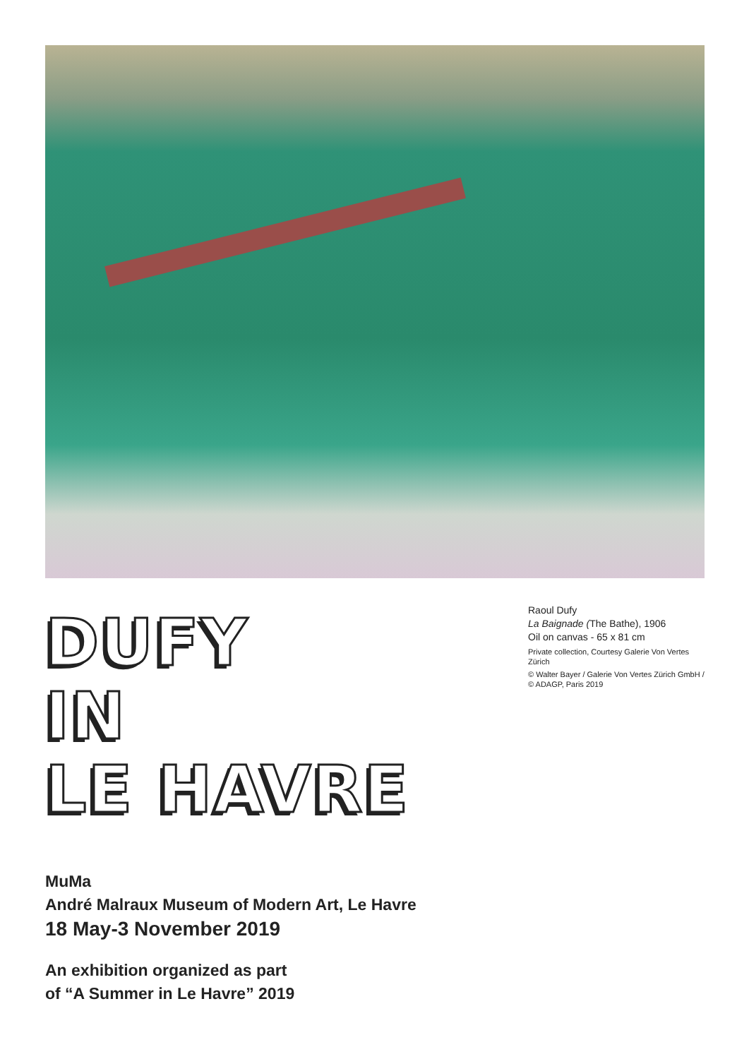DUFY
IN
LE HAVRE
Raoul Dufy
La Baignade (The Bathe), 1906
Oil on canvas - 65 x 81 cm
Private collection, Courtesy Galerie Von Vertes Zürich
© Walter Bayer / Galerie Von Vertes Zürich GmbH / © ADAGP, Paris 2019
MuMa
André Malraux Museum of Modern Art, Le Havre
18 May-3 November 2019
An exhibition organized as part
of “A Summer in Le Havre” 2019